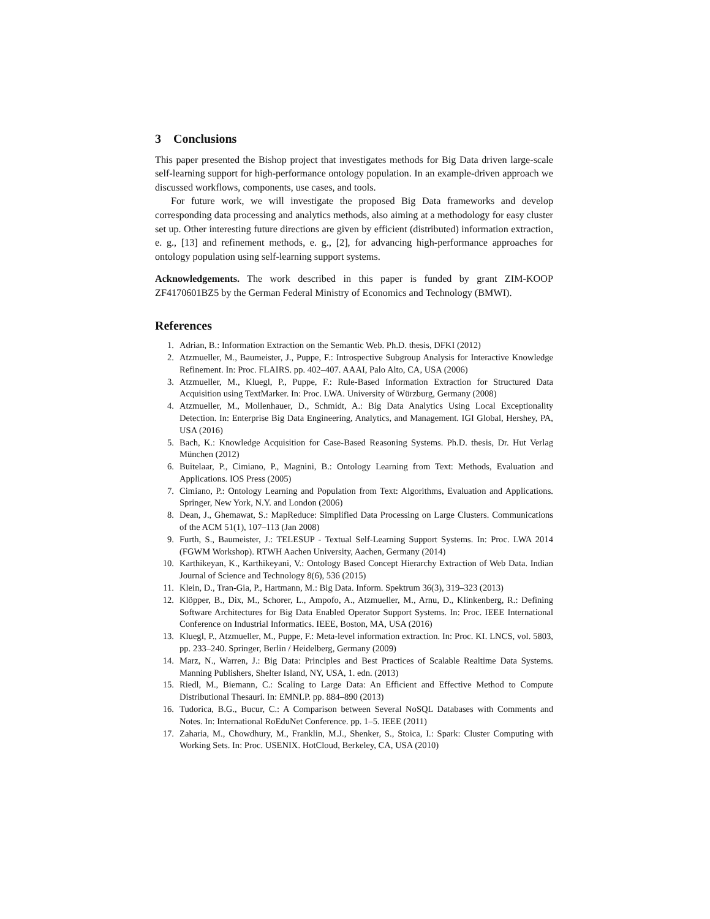3 Conclusions
This paper presented the Bishop project that investigates methods for Big Data driven large-scale self-learning support for high-performance ontology population. In an example-driven approach we discussed workflows, components, use cases, and tools.
For future work, we will investigate the proposed Big Data frameworks and develop corresponding data processing and analytics methods, also aiming at a methodology for easy cluster set up. Other interesting future directions are given by efficient (distributed) information extraction, e. g., [13] and refinement methods, e. g., [2], for advancing high-performance approaches for ontology population using self-learning support systems.
Acknowledgements. The work described in this paper is funded by grant ZIM-KOOP ZF4170601BZ5 by the German Federal Ministry of Economics and Technology (BMWI).
References
1. Adrian, B.: Information Extraction on the Semantic Web. Ph.D. thesis, DFKI (2012)
2. Atzmueller, M., Baumeister, J., Puppe, F.: Introspective Subgroup Analysis for Interactive Knowledge Refinement. In: Proc. FLAIRS. pp. 402–407. AAAI, Palo Alto, CA, USA (2006)
3. Atzmueller, M., Kluegl, P., Puppe, F.: Rule-Based Information Extraction for Structured Data Acquisition using TextMarker. In: Proc. LWA. University of Würzburg, Germany (2008)
4. Atzmueller, M., Mollenhauer, D., Schmidt, A.: Big Data Analytics Using Local Exceptionality Detection. In: Enterprise Big Data Engineering, Analytics, and Management. IGI Global, Hershey, PA, USA (2016)
5. Bach, K.: Knowledge Acquisition for Case-Based Reasoning Systems. Ph.D. thesis, Dr. Hut Verlag München (2012)
6. Buitelaar, P., Cimiano, P., Magnini, B.: Ontology Learning from Text: Methods, Evaluation and Applications. IOS Press (2005)
7. Cimiano, P.: Ontology Learning and Population from Text: Algorithms, Evaluation and Applications. Springer, New York, N.Y. and London (2006)
8. Dean, J., Ghemawat, S.: MapReduce: Simplified Data Processing on Large Clusters. Communications of the ACM 51(1), 107–113 (Jan 2008)
9. Furth, S., Baumeister, J.: TELESUP - Textual Self-Learning Support Systems. In: Proc. LWA 2014 (FGWM Workshop). RTWH Aachen University, Aachen, Germany (2014)
10. Karthikeyan, K., Karthikeyani, V.: Ontology Based Concept Hierarchy Extraction of Web Data. Indian Journal of Science and Technology 8(6), 536 (2015)
11. Klein, D., Tran-Gia, P., Hartmann, M.: Big Data. Inform. Spektrum 36(3), 319–323 (2013)
12. Klöpper, B., Dix, M., Schorer, L., Ampofo, A., Atzmueller, M., Arnu, D., Klinkenberg, R.: Defining Software Architectures for Big Data Enabled Operator Support Systems. In: Proc. IEEE International Conference on Industrial Informatics. IEEE, Boston, MA, USA (2016)
13. Kluegl, P., Atzmueller, M., Puppe, F.: Meta-level information extraction. In: Proc. KI. LNCS, vol. 5803, pp. 233–240. Springer, Berlin / Heidelberg, Germany (2009)
14. Marz, N., Warren, J.: Big Data: Principles and Best Practices of Scalable Realtime Data Systems. Manning Publishers, Shelter Island, NY, USA, 1. edn. (2013)
15. Riedl, M., Biemann, C.: Scaling to Large Data: An Efficient and Effective Method to Compute Distributional Thesauri. In: EMNLP. pp. 884–890 (2013)
16. Tudorica, B.G., Bucur, C.: A Comparison between Several NoSQL Databases with Comments and Notes. In: International RoEduNet Conference. pp. 1–5. IEEE (2011)
17. Zaharia, M., Chowdhury, M., Franklin, M.J., Shenker, S., Stoica, I.: Spark: Cluster Computing with Working Sets. In: Proc. USENIX. HotCloud, Berkeley, CA, USA (2010)